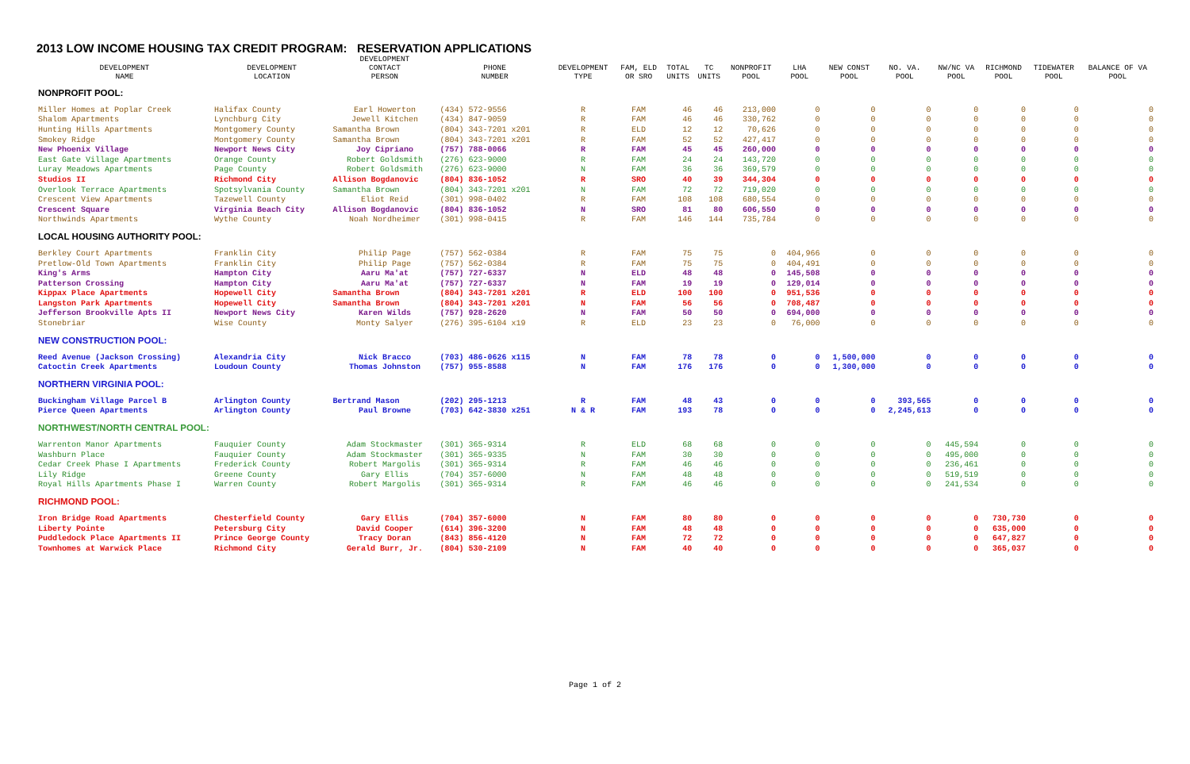2013 LOW INCOME HOUSING TAX CREDIT PROGRAM: RESERVATION APPLICATIONS
| DEVELOPMENT NAME | DEVELOPMENT LOCATION | DEVELOPMENT CONTACT PERSON | PHONE NUMBER | DEVELOPMENT TYPE | FAM, ELD OR SRO | TOTAL UNITS | TC UNITS | NONPROFIT POOL | LHA POOL | NEW CONST POOL | NO. VA. POOL | NW/NC VA POOL | RICHMOND POOL | TIDEWATER POOL | BALANCE OF VA POOL |
| --- | --- | --- | --- | --- | --- | --- | --- | --- | --- | --- | --- | --- | --- | --- | --- |
| NONPROFIT POOL: | | | | | | | | | | | | | | | |
| Miller Homes at Poplar Creek | Halifax County | Earl Howerton | (434) 572-9556 | R | FAM | 46 | 46 | 213,000 | 0 | 0 | 0 | 0 | 0 | 0 | 0 |
| Shalom Apartments | Lynchburg City | Jewell Kitchen | (434) 847-9059 | R | FAM | 46 | 46 | 330,762 | 0 | 0 | 0 | 0 | 0 | 0 | 0 |
| Hunting Hills Apartments | Montgomery County | Samantha Brown | (804) 343-7201 x201 | R | ELD | 12 | 12 | 70,626 | 0 | 0 | 0 | 0 | 0 | 0 | 0 |
| Smokey Ridge | Montgomery County | Samantha Brown | (804) 343-7201 x201 | R | FAM | 52 | 52 | 427,417 | 0 | 0 | 0 | 0 | 0 | 0 | 0 |
| New Phoenix Village | Newport News City | Joy Cipriano | (757) 788-0066 | R | FAM | 45 | 45 | 260,000 | 0 | 0 | 0 | 0 | 0 | 0 | 0 |
| East Gate Village Apartments | Orange County | Robert Goldsmith | (276) 623-9000 | R | FAM | 24 | 24 | 143,720 | 0 | 0 | 0 | 0 | 0 | 0 | 0 |
| Luray Meadows Apartments | Page County | Robert Goldsmith | (276) 623-9000 | N | FAM | 36 | 36 | 369,579 | 0 | 0 | 0 | 0 | 0 | 0 | 0 |
| Studios II | Richmond City | Allison Bogdanovic | (804) 836-1052 | R | SRO | 40 | 39 | 344,304 | 0 | 0 | 0 | 0 | 0 | 0 | 0 |
| Overlook Terrace Apartments | Spotsylvania County | Samantha Brown | (804) 343-7201 x201 | N | FAM | 72 | 72 | 719,020 | 0 | 0 | 0 | 0 | 0 | 0 | 0 |
| Crescent View Apartments | Tazewell County | Eliot Reid | (301) 998-0402 | R | FAM | 108 | 108 | 680,554 | 0 | 0 | 0 | 0 | 0 | 0 | 0 |
| Crescent Square | Virginia Beach City | Allison Bogdanovic | (804) 836-1052 | N | SRO | 81 | 80 | 606,550 | 0 | 0 | 0 | 0 | 0 | 0 | 0 |
| Northwinds Apartments | Wythe County | Noah Nordheimer | (301) 998-0415 | R | FAM | 146 | 144 | 735,784 | 0 | 0 | 0 | 0 | 0 | 0 | 0 |
| LOCAL HOUSING AUTHORITY POOL: | | | | | | | | | | | | | | | |
| Berkley Court Apartments | Franklin City | Philip Page | (757) 562-0384 | R | FAM | 75 | 75 | 0 | 404,966 | 0 | 0 | 0 | 0 | 0 | 0 |
| Pretlow-Old Town Apartments | Franklin City | Philip Page | (757) 562-0384 | R | FAM | 75 | 75 | 0 | 404,491 | 0 | 0 | 0 | 0 | 0 | 0 |
| King's Arms | Hampton City | Aaru Ma'at | (757) 727-6337 | N | ELD | 48 | 48 | 0 | 145,508 | 0 | 0 | 0 | 0 | 0 | 0 |
| Patterson Crossing | Hampton City | Aaru Ma'at | (757) 727-6337 | N | FAM | 19 | 19 | 0 | 129,014 | 0 | 0 | 0 | 0 | 0 | 0 |
| Kippax Place Apartments | Hopewell City | Samantha Brown | (804) 343-7201 x201 | R | ELD | 100 | 100 | 0 | 951,536 | 0 | 0 | 0 | 0 | 0 | 0 |
| Langston Park Apartments | Hopewell City | Samantha Brown | (804) 343-7201 x201 | N | FAM | 56 | 56 | 0 | 708,487 | 0 | 0 | 0 | 0 | 0 | 0 |
| Jefferson Brookville Apts II | Newport News City | Karen Wilds | (757) 928-2620 | N | FAM | 50 | 50 | 0 | 694,000 | 0 | 0 | 0 | 0 | 0 | 0 |
| Stonebriar | Wise County | Monty Salyer | (276) 395-6104 x19 | R | ELD | 23 | 23 | 0 | 76,000 | 0 | 0 | 0 | 0 | 0 | 0 |
| NEW CONSTRUCTION POOL: | | | | | | | | | | | | | | | |
| Reed Avenue (Jackson Crossing) | Alexandria City | Nick Bracco | (703) 486-0626 x115 | N | FAM | 78 | 78 | 0 | 0 | 1,500,000 | 0 | 0 | 0 | 0 | 0 |
| Catoctin Creek Apartments | Loudoun County | Thomas Johnston | (757) 955-8588 | N | FAM | 176 | 176 | 0 | 0 | 1,300,000 | 0 | 0 | 0 | 0 | 0 |
| NORTHERN VIRGINIA POOL: | | | | | | | | | | | | | | | |
| Buckingham Village Parcel B | Arlington County | Bertrand Mason | (202) 295-1213 | R | FAM | 48 | 43 | 0 | 0 | 0 | 393,565 | 0 | 0 | 0 | 0 |
| Pierce Queen Apartments | Arlington County | Paul Browne | (703) 642-3830 x251 | N & R | FAM | 193 | 78 | 0 | 0 | 0 | 2,245,613 | 0 | 0 | 0 | 0 |
| NORTHWEST/NORTH CENTRAL POOL: | | | | | | | | | | | | | | | |
| Warrenton Manor Apartments | Fauquier County | Adam Stockmaster | (301) 365-9314 | R | ELD | 68 | 68 | 0 | 0 | 0 | 0 | 445,594 | 0 | 0 | 0 |
| Washburn Place | Fauquier County | Adam Stockmaster | (301) 365-9335 | N | FAM | 30 | 30 | 0 | 0 | 0 | 0 | 495,000 | 0 | 0 | 0 |
| Cedar Creek Phase I Apartments | Frederick County | Robert Margolis | (301) 365-9314 | R | FAM | 46 | 46 | 0 | 0 | 0 | 0 | 236,461 | 0 | 0 | 0 |
| Lily Ridge | Greene County | Gary Ellis | (704) 357-6000 | N | FAM | 48 | 48 | 0 | 0 | 0 | 0 | 519,519 | 0 | 0 | 0 |
| Royal Hills Apartments Phase I | Warren County | Robert Margolis | (301) 365-9314 | R | FAM | 46 | 46 | 0 | 0 | 0 | 0 | 241,534 | 0 | 0 | 0 |
| RICHMOND POOL: | | | | | | | | | | | | | | | |
| Iron Bridge Road Apartments | Chesterfield County | Gary Ellis | (704) 357-6000 | N | FAM | 80 | 80 | 0 | 0 | 0 | 0 | 0 | 730,730 | 0 | 0 |
| Liberty Pointe | Petersburg City | David Cooper | (614) 396-3200 | N | FAM | 48 | 48 | 0 | 0 | 0 | 0 | 0 | 635,000 | 0 | 0 |
| Puddledock Place Apartments II | Prince George County | Tracy Doran | (843) 856-4120 | N | FAM | 72 | 72 | 0 | 0 | 0 | 0 | 0 | 647,827 | 0 | 0 |
| Townhomes at Warwick Place | Richmond City | Gerald Burr, Jr. | (804) 530-2109 | N | FAM | 40 | 40 | 0 | 0 | 0 | 0 | 0 | 365,037 | 0 | 0 |
Page 1 of 2